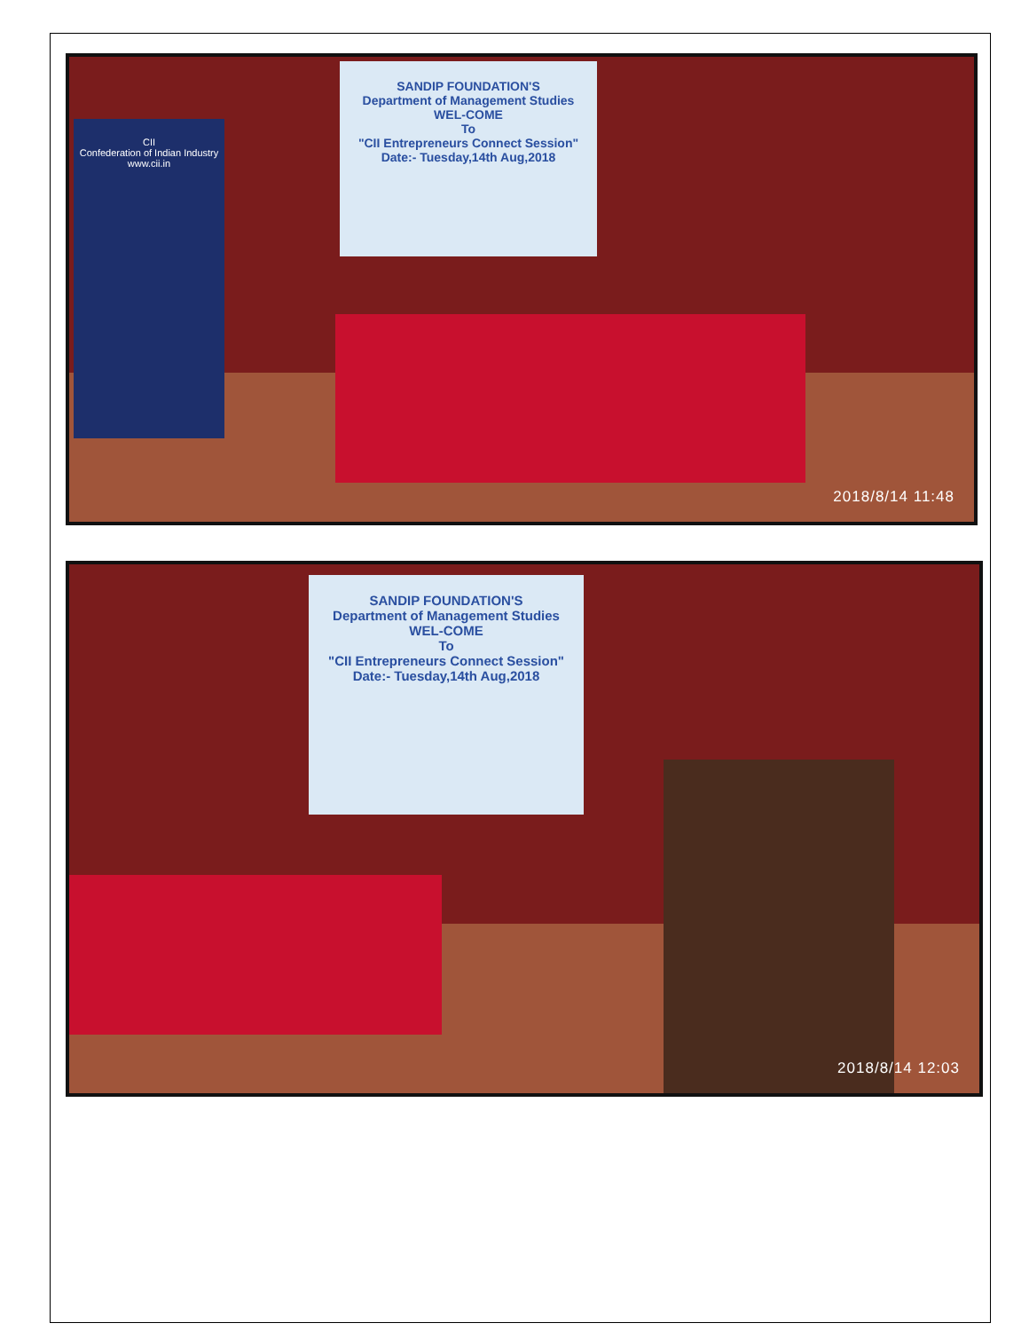CII
Confederation of Indian Industry
www.cii.in
SANDIP FOUNDATION'S
Department of Management Studies
WEL-COME
To
"CII Entrepreneurs Connect Session"
Date:- Tuesday,14th Aug,2018
2018/8/14 11:48
SANDIP FOUNDATION'S
Department of Management Studies
WEL-COME
To
"CII Entrepreneurs Connect Session"
Date:- Tuesday,14th Aug,2018
2018/8/14 12:03